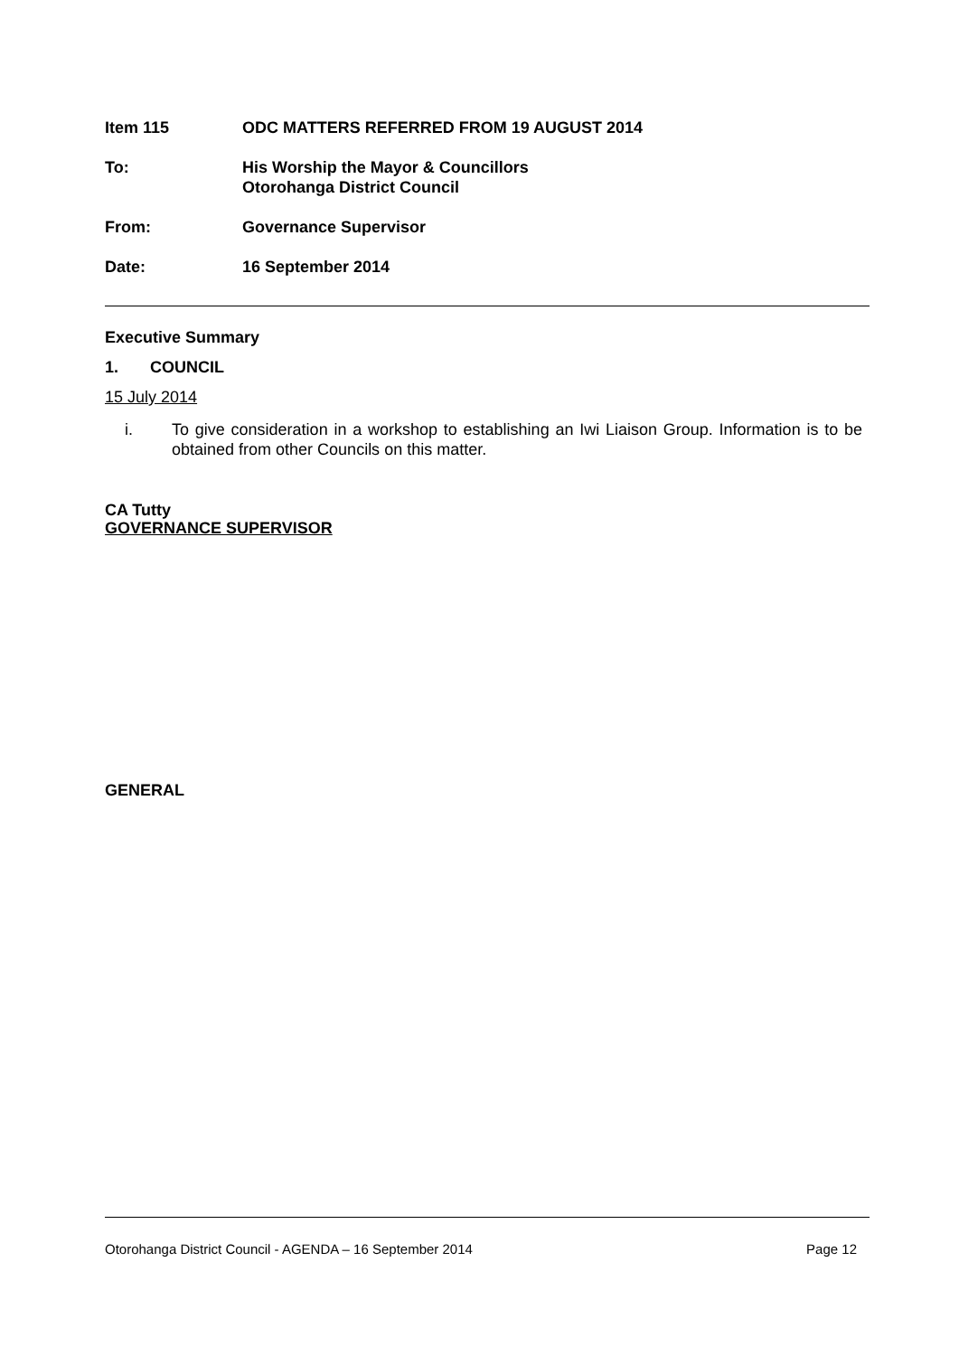Item 115 ODC MATTERS REFERRED FROM 19 AUGUST 2014
To: His Worship the Mayor & Councillors
Otorohanga District Council
From: Governance Supervisor
Date: 16 September 2014
Executive Summary
1. COUNCIL
15 July 2014
i. To give consideration in a workshop to establishing an Iwi Liaison Group. Information is to be obtained from other Councils on this matter.
CA Tutty
GOVERNANCE SUPERVISOR
GENERAL
Otorohanga District Council - AGENDA – 16 September 2014 Page 12